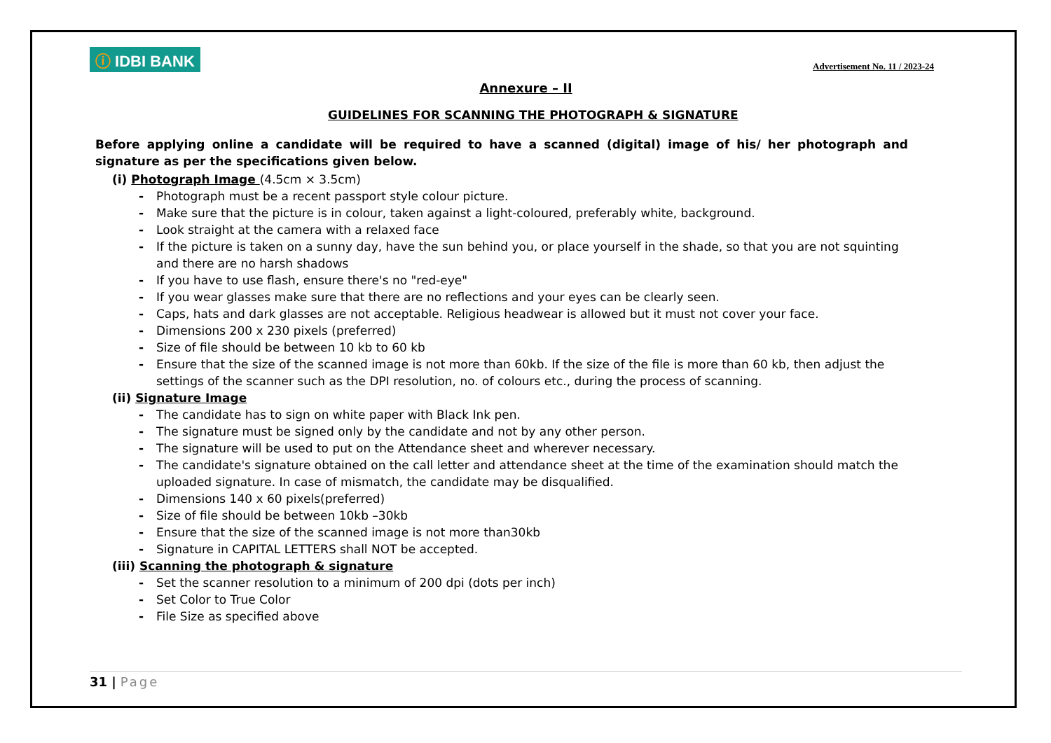ⓘ IDBI BANK
Advertisement No. 11 / 2023-24
Annexure – II
GUIDELINES FOR SCANNING THE PHOTOGRAPH & SIGNATURE
Before applying online a candidate will be required to have a scanned (digital) image of his/ her photograph and signature as per the specifications given below.
(i) Photograph Image (4.5cm × 3.5cm)
- Photograph must be a recent passport style colour picture.
- Make sure that the picture is in colour, taken against a light-coloured, preferably white, background.
- Look straight at the camera with a relaxed face
- If the picture is taken on a sunny day, have the sun behind you, or place yourself in the shade, so that you are not squinting and there are no harsh shadows
- If you have to use flash, ensure there's no "red-eye"
- If you wear glasses make sure that there are no reflections and your eyes can be clearly seen.
- Caps, hats and dark glasses are not acceptable. Religious headwear is allowed but it must not cover your face.
- Dimensions 200 x 230 pixels (preferred)
- Size of file should be between 10 kb to 60 kb
- Ensure that the size of the scanned image is not more than 60kb. If the size of the file is more than 60 kb, then adjust the settings of the scanner such as the DPI resolution, no. of colours etc., during the process of scanning.
(ii) Signature Image
- The candidate has to sign on white paper with Black Ink pen.
- The signature must be signed only by the candidate and not by any other person.
- The signature will be used to put on the Attendance sheet and wherever necessary.
- The candidate's signature obtained on the call letter and attendance sheet at the time of the examination should match the uploaded signature. In case of mismatch, the candidate may be disqualified.
- Dimensions 140 x 60 pixels(preferred)
- Size of file should be between 10kb –30kb
- Ensure that the size of the scanned image is not more than30kb
- Signature in CAPITAL LETTERS shall NOT be accepted.
(iii) Scanning the photograph & signature
- Set the scanner resolution to a minimum of 200 dpi (dots per inch)
- Set Color to True Color
- File Size as specified above
31 | Page